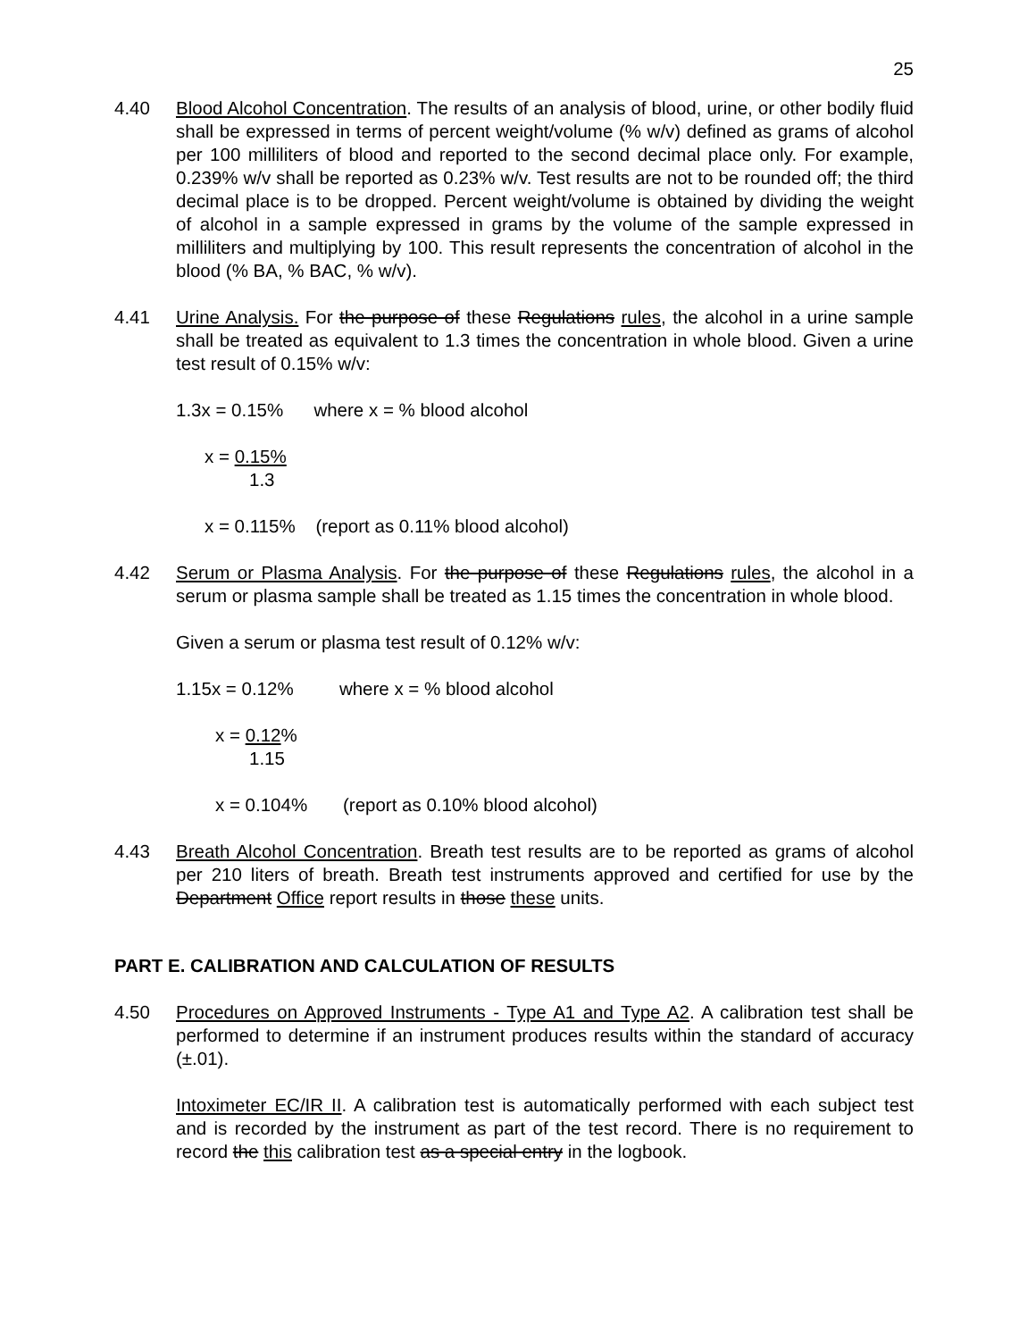25
4.40 Blood Alcohol Concentration. The results of an analysis of blood, urine, or other bodily fluid shall be expressed in terms of percent weight/volume (% w/v) defined as grams of alcohol per 100 milliliters of blood and reported to the second decimal place only. For example, 0.239% w/v shall be reported as 0.23% w/v. Test results are not to be rounded off; the third decimal place is to be dropped. Percent weight/volume is obtained by dividing the weight of alcohol in a sample expressed in grams by the volume of the sample expressed in milliliters and multiplying by 100. This result represents the concentration of alcohol in the blood (% BA, % BAC, % w/v).
4.41 Urine Analysis. For the purpose of these Regulations rules, the alcohol in a urine sample shall be treated as equivalent to 1.3 times the concentration in whole blood. Given a urine test result of 0.15% w/v:
1.3x = 0.15% where x = % blood alcohol
x = 0.15%
1.3
x = 0.115% (report as 0.11% blood alcohol)
4.42 Serum or Plasma Analysis. For the purpose of these Regulations rules, the alcohol in a serum or plasma sample shall be treated as 1.15 times the concentration in whole blood.
Given a serum or plasma test result of 0.12% w/v:
1.15x = 0.12% where x = % blood alcohol
x = 0.12%
1.15
x = 0.104% (report as 0.10% blood alcohol)
4.43 Breath Alcohol Concentration. Breath test results are to be reported as grams of alcohol per 210 liters of breath. Breath test instruments approved and certified for use by the Department Office report results in those these units.
PART E. CALIBRATION AND CALCULATION OF RESULTS
4.50 Procedures on Approved Instruments - Type A1 and Type A2. A calibration test shall be performed to determine if an instrument produces results within the standard of accuracy (±.01).
Intoximeter EC/IR II. A calibration test is automatically performed with each subject test and is recorded by the instrument as part of the test record. There is no requirement to record the this calibration test as a special entry in the logbook.